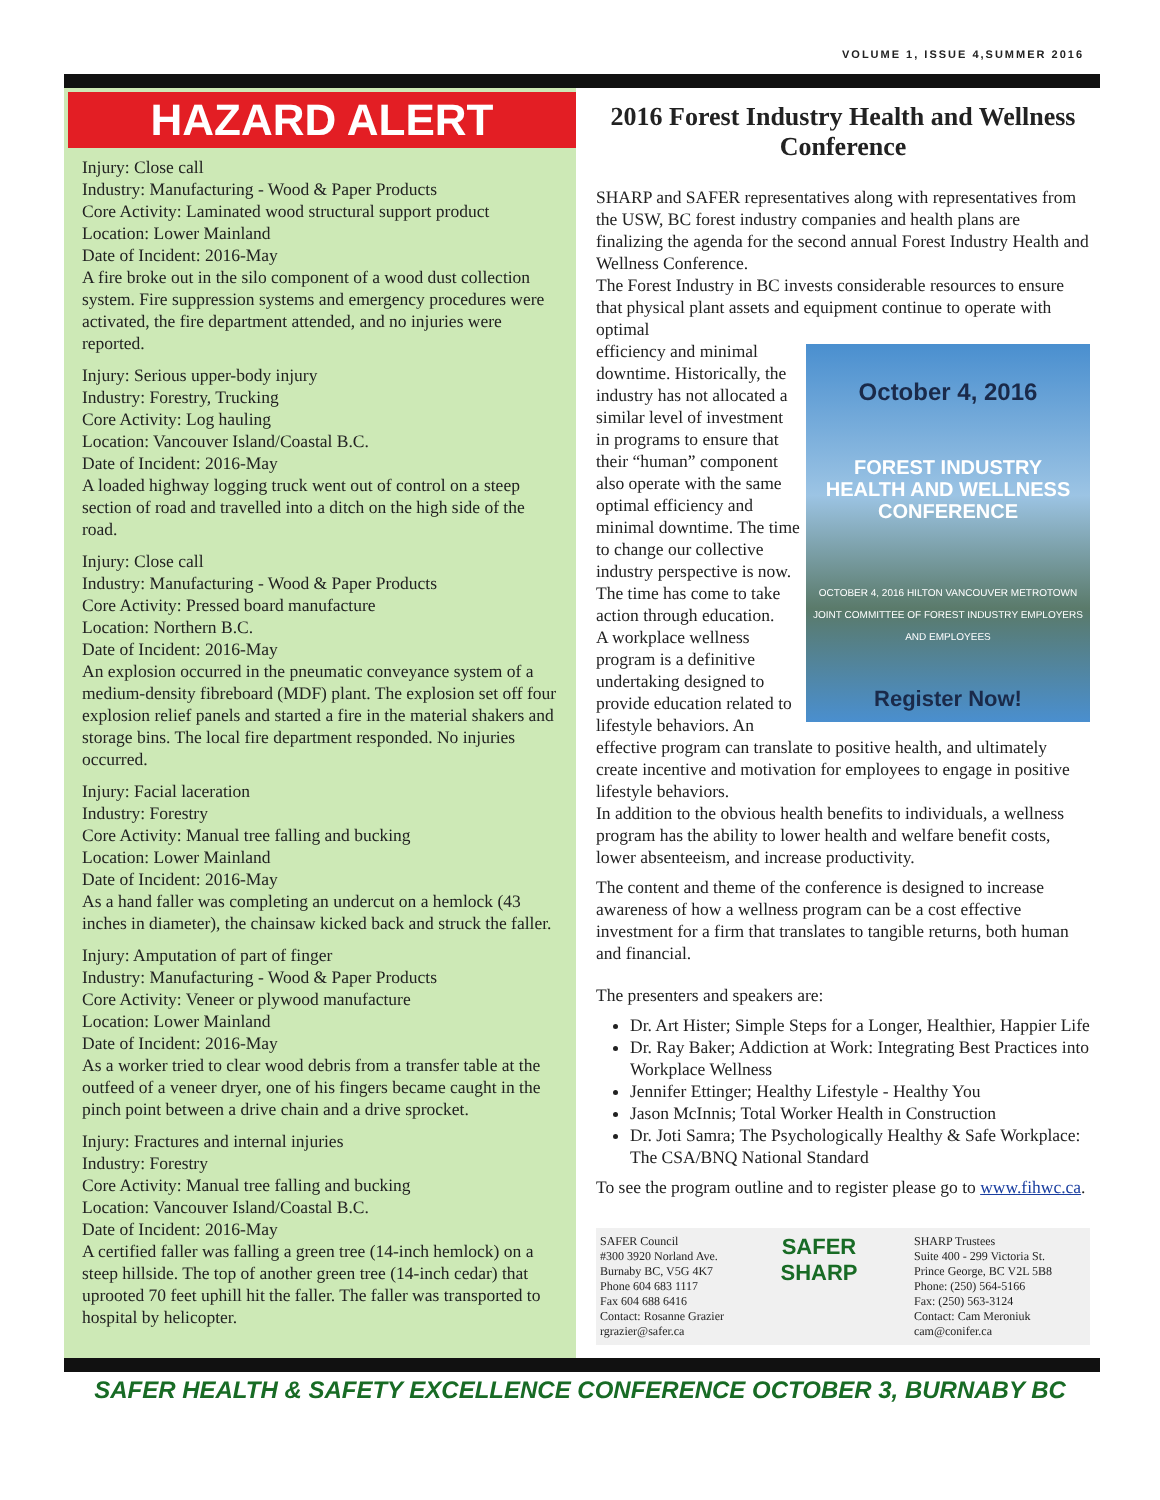VOLUME 1, ISSUE 4,SUMMER 2016
HAZARD ALERT
Injury: Close call
Industry: Manufacturing - Wood & Paper Products
Core Activity: Laminated wood structural support product
Location: Lower Mainland
Date of Incident: 2016-May
A fire broke out in the silo component of a wood dust collection system. Fire suppression systems and emergency procedures were activated, the fire department attended, and no injuries were reported.
Injury: Serious upper-body injury
Industry: Forestry, Trucking
Core Activity: Log hauling
Location: Vancouver Island/Coastal B.C.
Date of Incident: 2016-May
A loaded highway logging truck went out of control on a steep section of road and travelled into a ditch on the high side of the road.
Injury: Close call
Industry: Manufacturing - Wood & Paper Products
Core Activity: Pressed board manufacture
Location: Northern B.C.
Date of Incident: 2016-May
An explosion occurred in the pneumatic conveyance system of a medium-density fibreboard (MDF) plant. The explosion set off four explosion relief panels and started a fire in the material shakers and storage bins. The local fire department responded. No injuries occurred.
Injury: Facial laceration
Industry: Forestry
Core Activity: Manual tree falling and bucking
Location: Lower Mainland
Date of Incident: 2016-May
As a hand faller was completing an undercut on a hemlock (43 inches in diameter), the chainsaw kicked back and struck the faller.
Injury: Amputation of part of finger
Industry: Manufacturing - Wood & Paper Products
Core Activity: Veneer or plywood manufacture
Location: Lower Mainland
Date of Incident: 2016-May
As a worker tried to clear wood debris from a transfer table at the outfeed of a veneer dryer, one of his fingers became caught in the pinch point between a drive chain and a drive sprocket.
Injury: Fractures and internal injuries
Industry: Forestry
Core Activity: Manual tree falling and bucking
Location: Vancouver Island/Coastal B.C.
Date of Incident: 2016-May
A certified faller was falling a green tree (14-inch hemlock) on a steep hillside. The top of another green tree (14-inch cedar) that uprooted 70 feet uphill hit the faller. The faller was transported to hospital by helicopter.
2016 Forest Industry Health and Wellness Conference
SHARP and SAFER representatives along with representatives from the USW, BC forest industry companies and health plans are finalizing the agenda for the second annual Forest Industry Health and Wellness Conference.
The Forest Industry in BC invests considerable resources to ensure that physical plant assets and equipment continue to operate with optimal
October 4, 2016
FOREST INDUSTRY
HEALTH AND WELLNESS
CONFERENCE
OCTOBER 4, 2016 HILTON VANCOUVER METROTOWN
JOINT COMMITTEE OF FOREST INDUSTRY EMPLOYERS AND EMPLOYEES
Register Now!
efficiency and minimal downtime. Historically, the industry has not allocated a similar level of investment in programs to ensure that their “human” component also operate with the same optimal efficiency and minimal downtime. The time to change our collective industry perspective is now. The time has come to take action through education.
A workplace wellness program is a definitive undertaking designed to provide education related to lifestyle behaviors. An effective program can translate to positive health, and ultimately create incentive and motivation for employees to engage in positive lifestyle behaviors.
In addition to the obvious health benefits to individuals, a wellness program has the ability to lower health and welfare benefit costs, lower absenteeism, and increase productivity.
The content and theme of the conference is designed to increase awareness of how a wellness program can be a cost effective investment for a firm that translates to tangible returns, both human and financial.
The presenters and speakers are:
Dr. Art Hister; Simple Steps for a Longer, Healthier, Happier Life
Dr. Ray Baker; Addiction at Work: Integrating Best Practices into Workplace Wellness
Jennifer Ettinger; Healthy Lifestyle - Healthy You
Jason McInnis; Total Worker Health in Construction
Dr. Joti Samra; The Psychologically Healthy & Safe Workplace: The CSA/BNQ National Standard
To see the program outline and to register please go to www.fihwc.ca.
SAFER Council
#300 3920 Norland Ave.
Burnaby BC, V5G 4K7
Phone 604 683 1117
Fax 604 688 6416
Contact: Rosanne Grazier
rgrazier@safer.ca
SAFER
SHARP
SHARP Trustees
Suite 400 - 299 Victoria St.
Prince George, BC V2L 5B8
Phone: (250) 564-5166
Fax: (250) 563-3124
Contact: Cam Meroniuk
cam@conifer.ca
SAFER HEALTH & SAFETY EXCELLENCE CONFERENCE OCTOBER 3, BURNABY BC